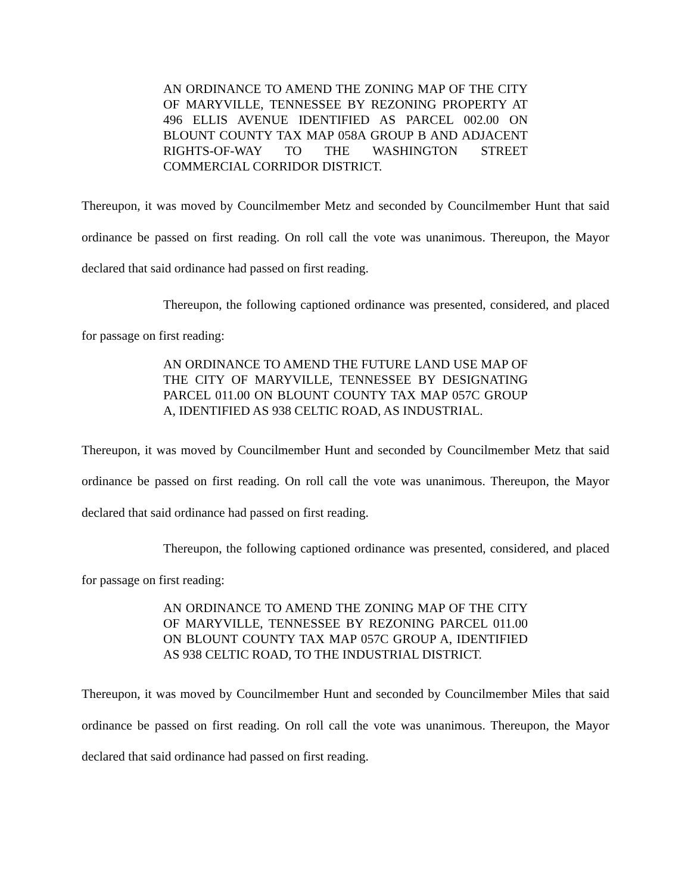AN ORDINANCE TO AMEND THE ZONING MAP OF THE CITY OF MARYVILLE, TENNESSEE BY REZONING PROPERTY AT 496 ELLIS AVENUE IDENTIFIED AS PARCEL 002.00 ON BLOUNT COUNTY TAX MAP 058A GROUP B AND ADJACENT RIGHTS-OF-WAY TO THE WASHINGTON STREET COMMERCIAL CORRIDOR DISTRICT.
Thereupon, it was moved by Councilmember Metz and seconded by Councilmember Hunt that said ordinance be passed on first reading. On roll call the vote was unanimous. Thereupon, the Mayor declared that said ordinance had passed on first reading.
Thereupon, the following captioned ordinance was presented, considered, and placed for passage on first reading:
AN ORDINANCE TO AMEND THE FUTURE LAND USE MAP OF THE CITY OF MARYVILLE, TENNESSEE BY DESIGNATING PARCEL 011.00 ON BLOUNT COUNTY TAX MAP 057C GROUP A, IDENTIFIED AS 938 CELTIC ROAD, AS INDUSTRIAL.
Thereupon, it was moved by Councilmember Hunt and seconded by Councilmember Metz that said ordinance be passed on first reading. On roll call the vote was unanimous. Thereupon, the Mayor declared that said ordinance had passed on first reading.
Thereupon, the following captioned ordinance was presented, considered, and placed for passage on first reading:
AN ORDINANCE TO AMEND THE ZONING MAP OF THE CITY OF MARYVILLE, TENNESSEE BY REZONING PARCEL 011.00 ON BLOUNT COUNTY TAX MAP 057C GROUP A, IDENTIFIED AS 938 CELTIC ROAD, TO THE INDUSTRIAL DISTRICT.
Thereupon, it was moved by Councilmember Hunt and seconded by Councilmember Miles that said ordinance be passed on first reading. On roll call the vote was unanimous. Thereupon, the Mayor declared that said ordinance had passed on first reading.